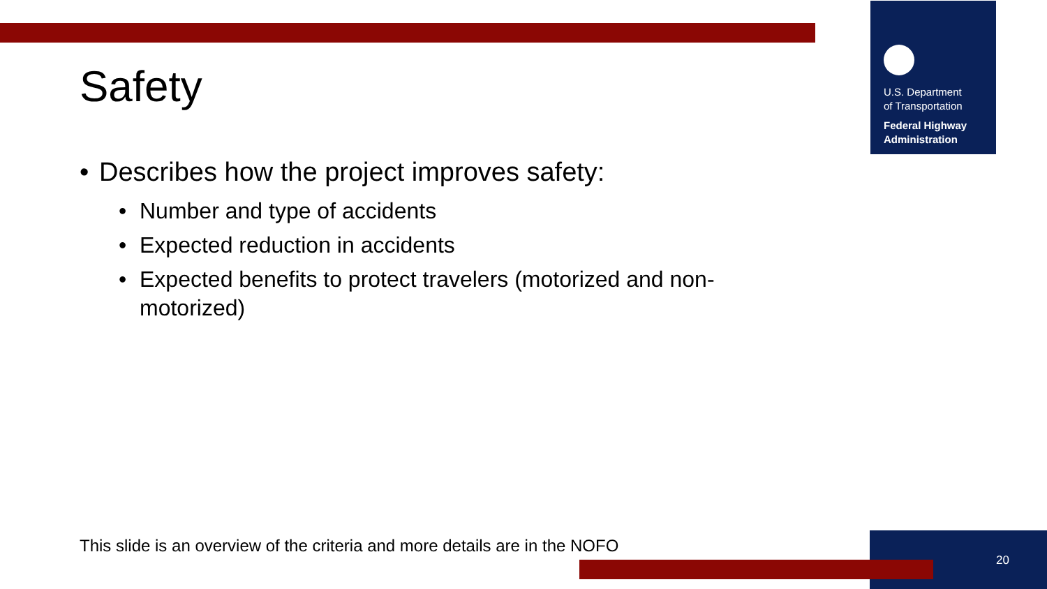U.S. Department
of Transportation
Federal Highway
Administration
Safety
• Describes how the project improves safety:
• Number and type of accidents
• Expected reduction in accidents
• Expected benefits to protect travelers (motorized and non-motorized)
This slide is an overview of the criteria and more details are in the NOFO
20